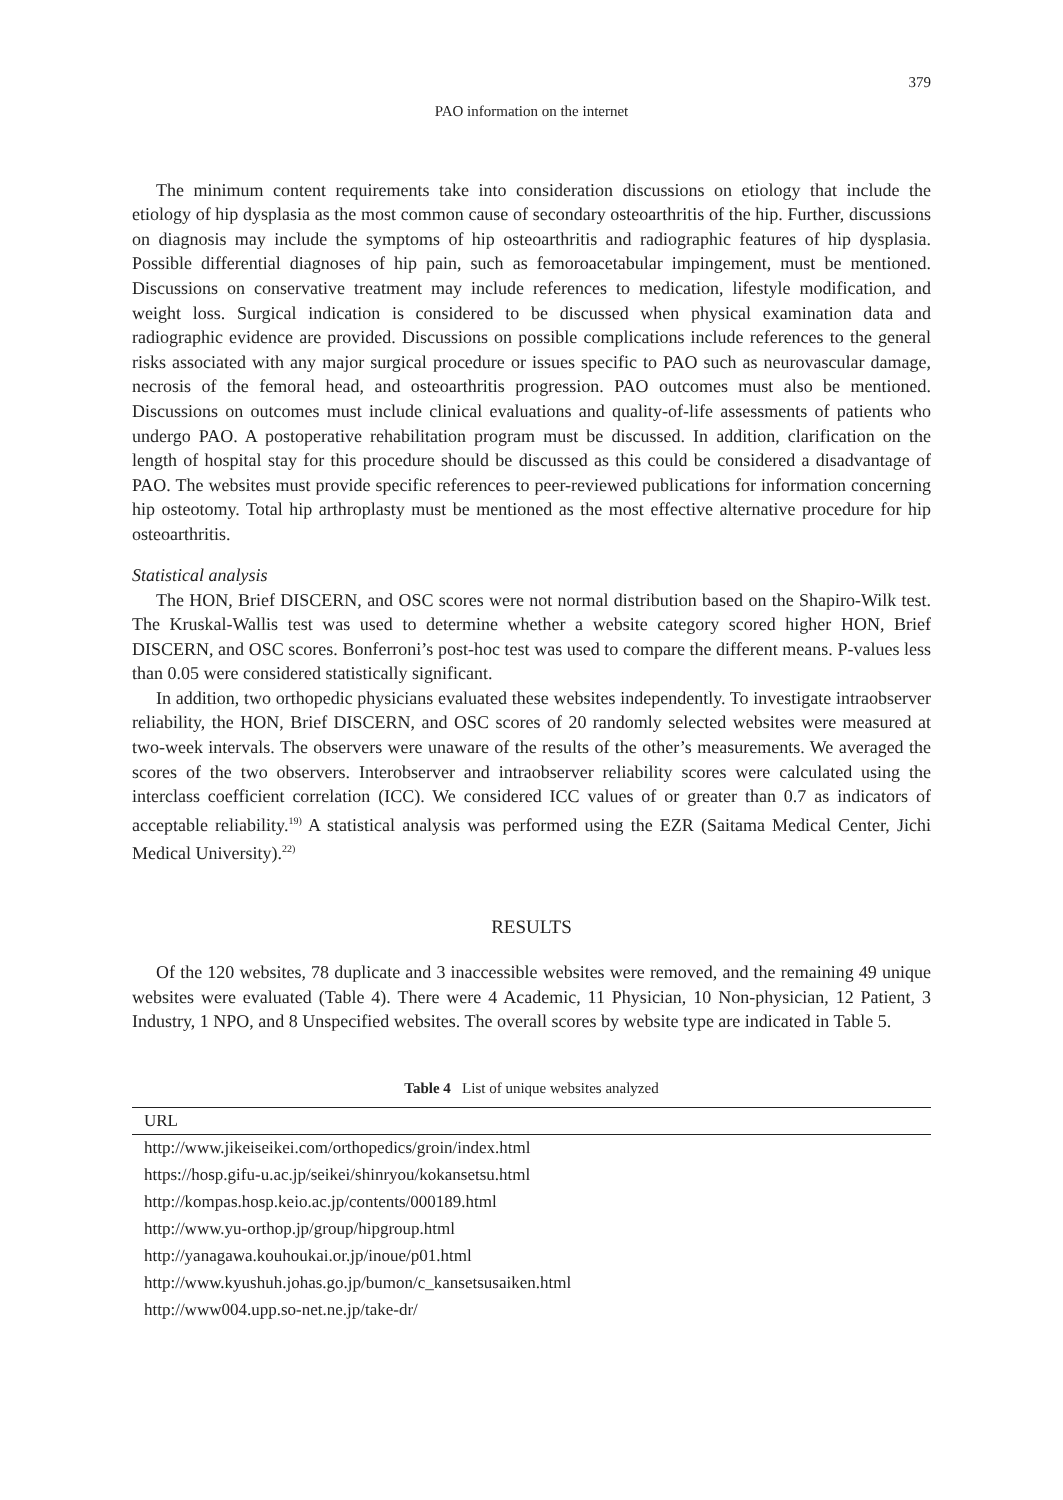379
PAO information on the internet
The minimum content requirements take into consideration discussions on etiology that include the etiology of hip dysplasia as the most common cause of secondary osteoarthritis of the hip. Further, discussions on diagnosis may include the symptoms of hip osteoarthritis and radiographic features of hip dysplasia. Possible differential diagnoses of hip pain, such as femoroacetabular impingement, must be mentioned. Discussions on conservative treatment may include references to medication, lifestyle modification, and weight loss. Surgical indication is considered to be discussed when physical examination data and radiographic evidence are provided. Discussions on possible complications include references to the general risks associated with any major surgical procedure or issues specific to PAO such as neurovascular damage, necrosis of the femoral head, and osteoarthritis progression. PAO outcomes must also be mentioned. Discussions on outcomes must include clinical evaluations and quality-of-life assessments of patients who undergo PAO. A postoperative rehabilitation program must be discussed. In addition, clarification on the length of hospital stay for this procedure should be discussed as this could be considered a disadvantage of PAO. The websites must provide specific references to peer-reviewed publications for information concerning hip osteotomy. Total hip arthroplasty must be mentioned as the most effective alternative procedure for hip osteoarthritis.
Statistical analysis
The HON, Brief DISCERN, and OSC scores were not normal distribution based on the Shapiro-Wilk test. The Kruskal-Wallis test was used to determine whether a website category scored higher HON, Brief DISCERN, and OSC scores. Bonferroni’s post-hoc test was used to compare the different means. P-values less than 0.05 were considered statistically significant.
In addition, two orthopedic physicians evaluated these websites independently. To investigate intraobserver reliability, the HON, Brief DISCERN, and OSC scores of 20 randomly selected websites were measured at two-week intervals. The observers were unaware of the results of the other’s measurements. We averaged the scores of the two observers. Interobserver and intraobserver reliability scores were calculated using the interclass coefficient correlation (ICC). We considered ICC values of or greater than 0.7 as indicators of acceptable reliability.<sup>19)</sup> A statistical analysis was performed using the EZR (Saitama Medical Center, Jichi Medical University).<sup>22)</sup>
RESULTS
Of the 120 websites, 78 duplicate and 3 inaccessible websites were removed, and the remaining 49 unique websites were evaluated (Table 4). There were 4 Academic, 11 Physician, 10 Non-physician, 12 Patient, 3 Industry, 1 NPO, and 8 Unspecified websites. The overall scores by website type are indicated in Table 5.
Table 4 List of unique websites analyzed
| URL |
| --- |
| http://www.jikeiseikei.com/orthopedics/groin/index.html |
| https://hosp.gifu-u.ac.jp/seikei/shinryou/kokansetsu.html |
| http://kompas.hosp.keio.ac.jp/contents/000189.html |
| http://www.yu-orthop.jp/group/hipgroup.html |
| http://yanagawa.kouhoukai.or.jp/inoue/p01.html |
| http://www.kyushuh.johas.go.jp/bumon/c_kansetsusaiken.html |
| http://www004.upp.so-net.ne.jp/take-dr/ |